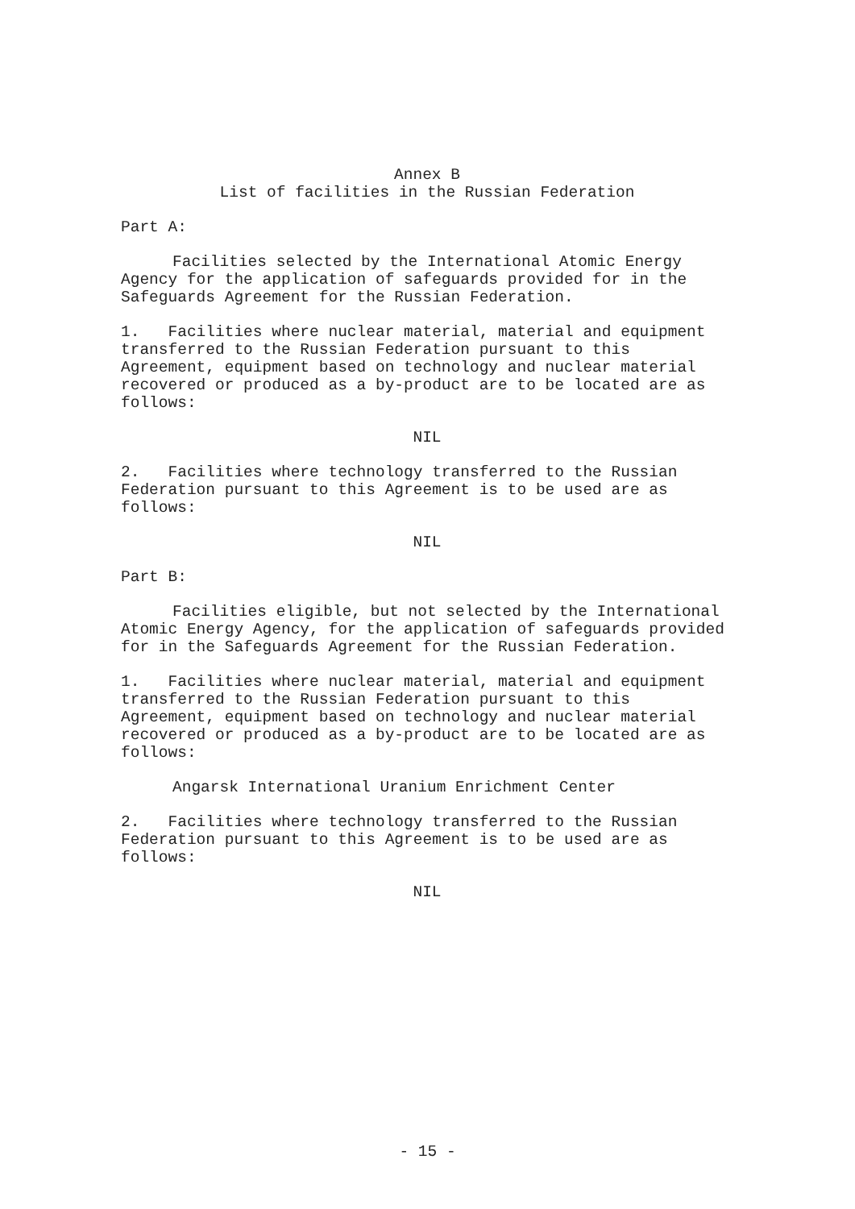Annex B
List of facilities in the Russian Federation
Part A:
Facilities selected by the International Atomic Energy Agency for the application of safeguards provided for in the Safeguards Agreement for the Russian Federation.
1. Facilities where nuclear material, material and equipment transferred to the Russian Federation pursuant to this Agreement, equipment based on technology and nuclear material recovered or produced as a by-product are to be located are as follows:
NIL
2. Facilities where technology transferred to the Russian Federation pursuant to this Agreement is to be used are as follows:
NIL
Part B:
Facilities eligible, but not selected by the International Atomic Energy Agency, for the application of safeguards provided for in the Safeguards Agreement for the Russian Federation.
1. Facilities where nuclear material, material and equipment transferred to the Russian Federation pursuant to this Agreement, equipment based on technology and nuclear material recovered or produced as a by-product are to be located are as follows:
Angarsk International Uranium Enrichment Center
2. Facilities where technology transferred to the Russian Federation pursuant to this Agreement is to be used are as follows:
NIL
- 15 -